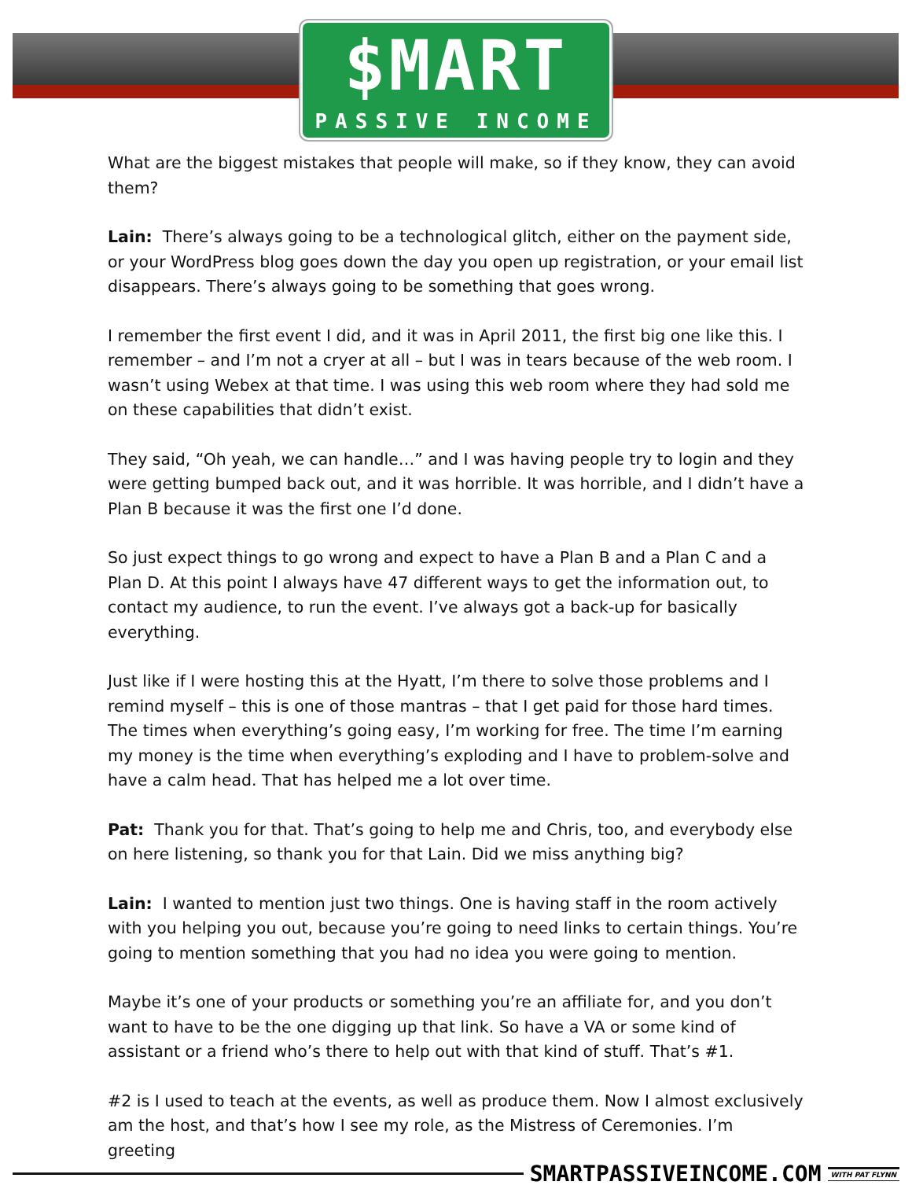$MART
PASSIVE INCOME
What are the biggest mistakes that people will make, so if they know, they can avoid them?
Lain: There’s always going to be a technological glitch, either on the payment side, or your WordPress blog goes down the day you open up registration, or your email list disappears. There’s always going to be something that goes wrong.
I remember the first event I did, and it was in April 2011, the first big one like this. I remember – and I’m not a cryer at all – but I was in tears because of the web room. I wasn’t using Webex at that time. I was using this web room where they had sold me on these capabilities that didn’t exist.
They said, “Oh yeah, we can handle…” and I was having people try to login and they were getting bumped back out, and it was horrible. It was horrible, and I didn’t have a Plan B because it was the first one I’d done.
So just expect things to go wrong and expect to have a Plan B and a Plan C and a Plan D. At this point I always have 47 different ways to get the information out, to contact my audience, to run the event. I’ve always got a back-up for basically everything.
Just like if I were hosting this at the Hyatt, I’m there to solve those problems and I remind myself – this is one of those mantras – that I get paid for those hard times. The times when everything’s going easy, I’m working for free. The time I’m earning my money is the time when everything’s exploding and I have to problem-solve and have a calm head. That has helped me a lot over time.
Pat: Thank you for that. That’s going to help me and Chris, too, and everybody else on here listening, so thank you for that Lain. Did we miss anything big?
Lain: I wanted to mention just two things. One is having staff in the room actively with you helping you out, because you’re going to need links to certain things. You’re going to mention something that you had no idea you were going to mention.
Maybe it’s one of your products or something you’re an affiliate for, and you don’t want to have to be the one digging up that link. So have a VA or some kind of assistant or a friend who’s there to help out with that kind of stuff. That’s #1.
#2 is I used to teach at the events, as well as produce them. Now I almost exclusively am the host, and that’s how I see my role, as the Mistress of Ceremonies. I’m greeting
SMARTPASSIVEINCOME.COM WITH PAT FLYNN